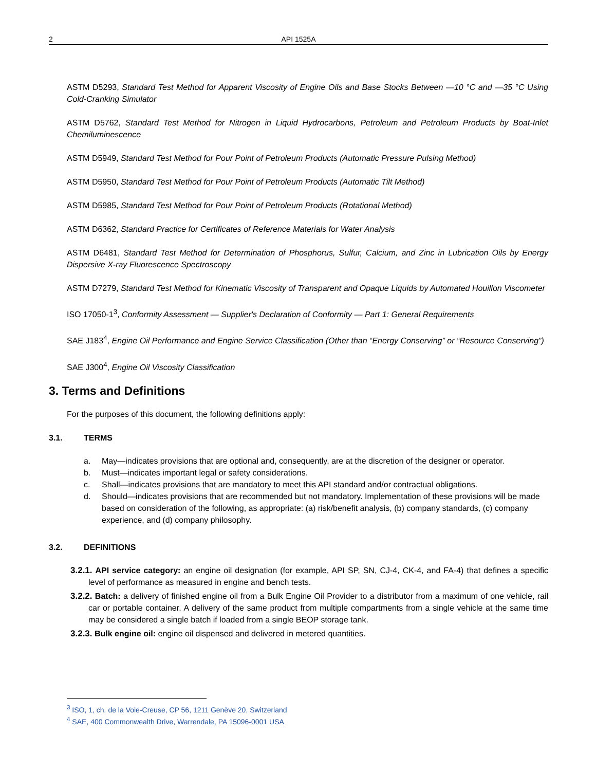2 API 1525A
ASTM D5293, Standard Test Method for Apparent Viscosity of Engine Oils and Base Stocks Between —10 °C and —35 °C Using Cold-Cranking Simulator
ASTM D5762, Standard Test Method for Nitrogen in Liquid Hydrocarbons, Petroleum and Petroleum Products by Boat-Inlet Chemiluminescence
ASTM D5949, Standard Test Method for Pour Point of Petroleum Products (Automatic Pressure Pulsing Method)
ASTM D5950, Standard Test Method for Pour Point of Petroleum Products (Automatic Tilt Method)
ASTM D5985, Standard Test Method for Pour Point of Petroleum Products (Rotational Method)
ASTM D6362, Standard Practice for Certificates of Reference Materials for Water Analysis
ASTM D6481, Standard Test Method for Determination of Phosphorus, Sulfur, Calcium, and Zinc in Lubrication Oils by Energy Dispersive X-ray Fluorescence Spectroscopy
ASTM D7279, Standard Test Method for Kinematic Viscosity of Transparent and Opaque Liquids by Automated Houillon Viscometer
ISO 17050-1<sup>3</sup>, Conformity Assessment — Supplier's Declaration of Conformity — Part 1: General Requirements
SAE J183<sup>4</sup>, Engine Oil Performance and Engine Service Classification (Other than “Energy Conserving” or “Resource Conserving”)
SAE J300<sup>4</sup>, Engine Oil Viscosity Classification
3. Terms and Definitions
For the purposes of this document, the following definitions apply:
3.1. TERMS
a. May—indicates provisions that are optional and, consequently, are at the discretion of the designer or operator.
b. Must—indicates important legal or safety considerations.
c. Shall—indicates provisions that are mandatory to meet this API standard and/or contractual obligations.
d. Should—indicates provisions that are recommended but not mandatory. Implementation of these provisions will be made based on consideration of the following, as appropriate: (a) risk/benefit analysis, (b) company standards, (c) company experience, and (d) company philosophy.
3.2. DEFINITIONS
3.2.1. API service category: an engine oil designation (for example, API SP, SN, CJ-4, CK-4, and FA-4) that defines a specific level of performance as measured in engine and bench tests.
3.2.2. Batch: a delivery of finished engine oil from a Bulk Engine Oil Provider to a distributor from a maximum of one vehicle, rail car or portable container. A delivery of the same product from multiple compartments from a single vehicle at the same time may be considered a single batch if loaded from a single BEOP storage tank.
3.2.3. Bulk engine oil: engine oil dispensed and delivered in metered quantities.
<sup>3</sup> ISO, 1, ch. de la Voie-Creuse, CP 56, 1211 Genève 20, Switzerland
<sup>4</sup> SAE, 400 Commonwealth Drive, Warrendale, PA 15096-0001 USA